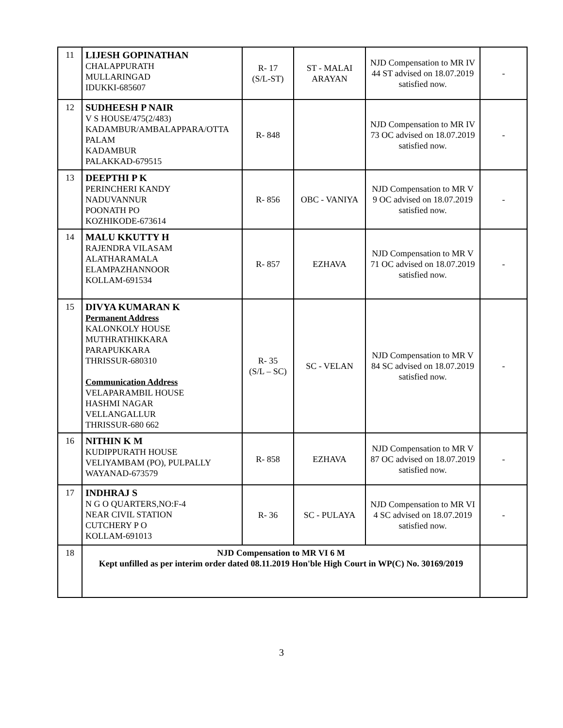| 11 | LIJESH GOPINATHAN CHALAPPURATH MULLARINGAD IDUKKI-685607 | R- 17 (S/L-ST) | ST - MALAI ARAYAN | NJD Compensation to MR IV 44 ST advised on 18.07.2019 satisfied now. | - |
| 12 | SUDHEESH P NAIR V S HOUSE/475(2/483) KADAMBUR/AMBALAPPARA/OTTA PALAM KADAMBUR PALAKKAD-679515 | R- 848 | | NJD Compensation to MR IV 73 OC advised on 18.07.2019 satisfied now. | - |
| 13 | DEEPTHI P K PERINCHERI KANDY NADUVANNUR POONATH PO KOZHIKODE-673614 | R- 856 | OBC - VANIYA | NJD Compensation to MR V 9 OC advised on 18.07.2019 satisfied now. | - |
| 14 | MALU KKUTTY H RAJENDRA VILASAM ALATHARAMALA ELAMPAZHANNOOR KOLLAM-691534 | R- 857 | EZHAVA | NJD Compensation to MR V 71 OC advised on 18.07.2019 satisfied now. | - |
| 15 | DIVYA KUMARAN K Permanent Address KALONKOLY HOUSE MUTHRATHIKKARA PARAPUKKARA THRISSUR-680310 Communication Address VELAPARAMBIL HOUSE HASHMI NAGAR VELLANGALLUR THRISSUR-680 662 | R- 35 (S/L – SC) | SC - VELAN | NJD Compensation to MR V 84 SC advised on 18.07.2019 satisfied now. | - |
| 16 | NITHIN K M KUDIPPURATH HOUSE VELIYAMBAM (PO), PULPALLY WAYANAD-673579 | R- 858 | EZHAVA | NJD Compensation to MR V 87 OC advised on 18.07.2019 satisfied now. | - |
| 17 | INDHRAJ S N G O QUARTERS,NO:F-4 NEAR CIVIL STATION CUTCHERY P O KOLLAM-691013 | R- 36 | SC - PULAYA | NJD Compensation to MR VI 4 SC advised on 18.07.2019 satisfied now. | - |
| 18 | NJD Compensation to MR VI 6 M Kept unfilled as per interim order dated 08.11.2019 Hon'ble High Court in WP(C) No. 30169/2019 | | | | |
3